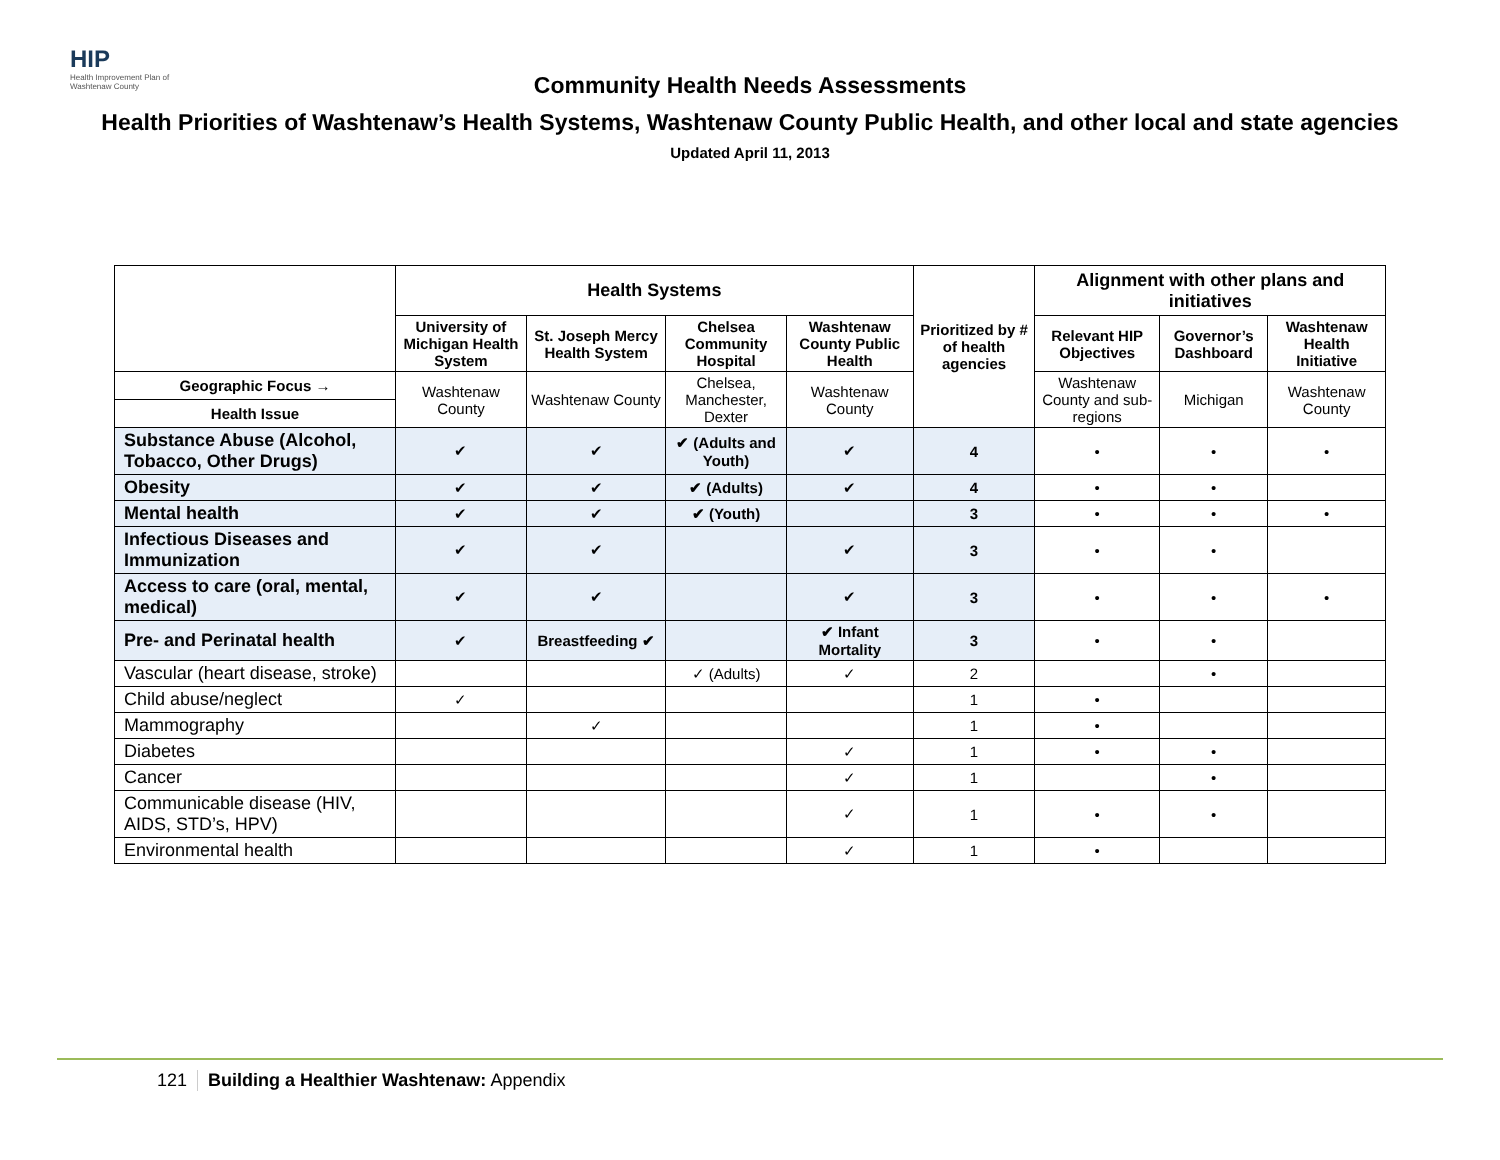HIP
Health Improvement Plan of Washtenaw County
Community Health Needs Assessments
Health Priorities of Washtenaw’s Health Systems, Washtenaw County Public Health, and other local and state agencies
Updated April 11, 2013
| | Health Systems | | | | Prioritized by # of health agencies | Alignment with other plans and initiatives | | |
| --- | --- | --- | --- | --- | --- | --- | --- | --- |
| | University of Michigan Health System | St. Joseph Mercy Health System | Chelsea Community Hospital | Washtenaw County Public Health | | Relevant HIP Objectives | Governor’s Dashboard | Washtenaw Health Initiative |
| Geographic Focus → | Washtenaw County | Washtenaw County | Chelsea, Manchester, Dexter | Washtenaw County | | Washtenaw County and sub-regions | Michigan | Washtenaw County |
| Health Issue | | | | | | | | |
| Substance Abuse (Alcohol, Tobacco, Other Drugs) | ✔ | ✔ | ✔ (Adults and Youth) | ✔ | 4 | • | • | • |
| Obesity | ✔ | ✔ | ✔ (Adults) | ✔ | 4 | • | • | |
| Mental health | ✔ | ✔ | ✔ (Youth) | | 3 | • | • | • |
| Infectious Diseases and Immunization | ✔ | ✔ | | ✔ | 3 | • | • | |
| Access to care (oral, mental, medical) | ✔ | ✔ | | ✔ | 3 | • | • | • |
| Pre- and Perinatal health | ✔ | Breastfeeding ✔ | | ✔ Infant Mortality | 3 | • | • | |
| Vascular (heart disease, stroke) | | | ✓ (Adults) | ✓ | 2 | | • | |
| Child abuse/neglect | ✓ | | | | 1 | • | | |
| Mammography | | ✓ | | | 1 | • | | |
| Diabetes | | | | ✓ | 1 | • | • | |
| Cancer | | | | ✓ | 1 | | • | |
| Communicable disease (HIV, AIDS, STD’s, HPV) | | | | ✓ | 1 | • | • | |
| Environmental health | | | | ✓ | 1 | • | | |
121 Building a Healthier Washtenaw: Appendix